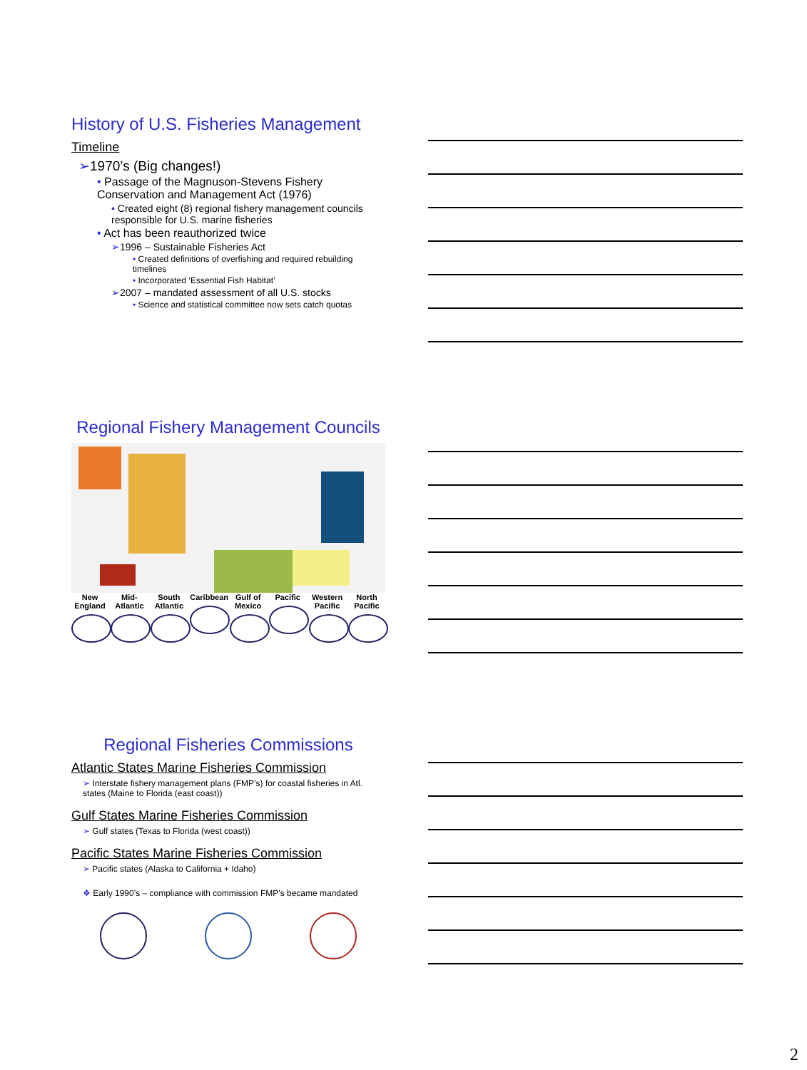History of U.S. Fisheries Management
Timeline
➢1970’s (Big changes!)
• Passage of the Magnuson-Stevens Fishery Conservation and Management Act (1976)
• Created eight (8) regional fishery management councils responsible for U.S. marine fisheries
• Act has been reauthorized twice
➢1996 – Sustainable Fisheries Act
• Created definitions of overfishing and required rebuilding timelines
• Incorporated ‘Essential Fish Habitat’
➢2007 – mandated assessment of all U.S. stocks
• Science and statistical committee now sets catch quotas
Regional Fishery Management Councils
New England
Mid-Atlantic
South Atlantic
Caribbean
Gulf of Mexico
Pacific Western Pacific
North Pacific
Regional Fisheries Commissions
Atlantic States Marine Fisheries Commission
➢ Interstate fishery management plans (FMP’s) for coastal fisheries in Atl. states (Maine to Florida (east coast))
Gulf States Marine Fisheries Commission
➢ Gulf states (Texas to Florida (west coast))
Pacific States Marine Fisheries Commission
➢ Pacific states (Alaska to California + Idaho)
❖ Early 1990’s – compliance with commission FMP’s became mandated
2